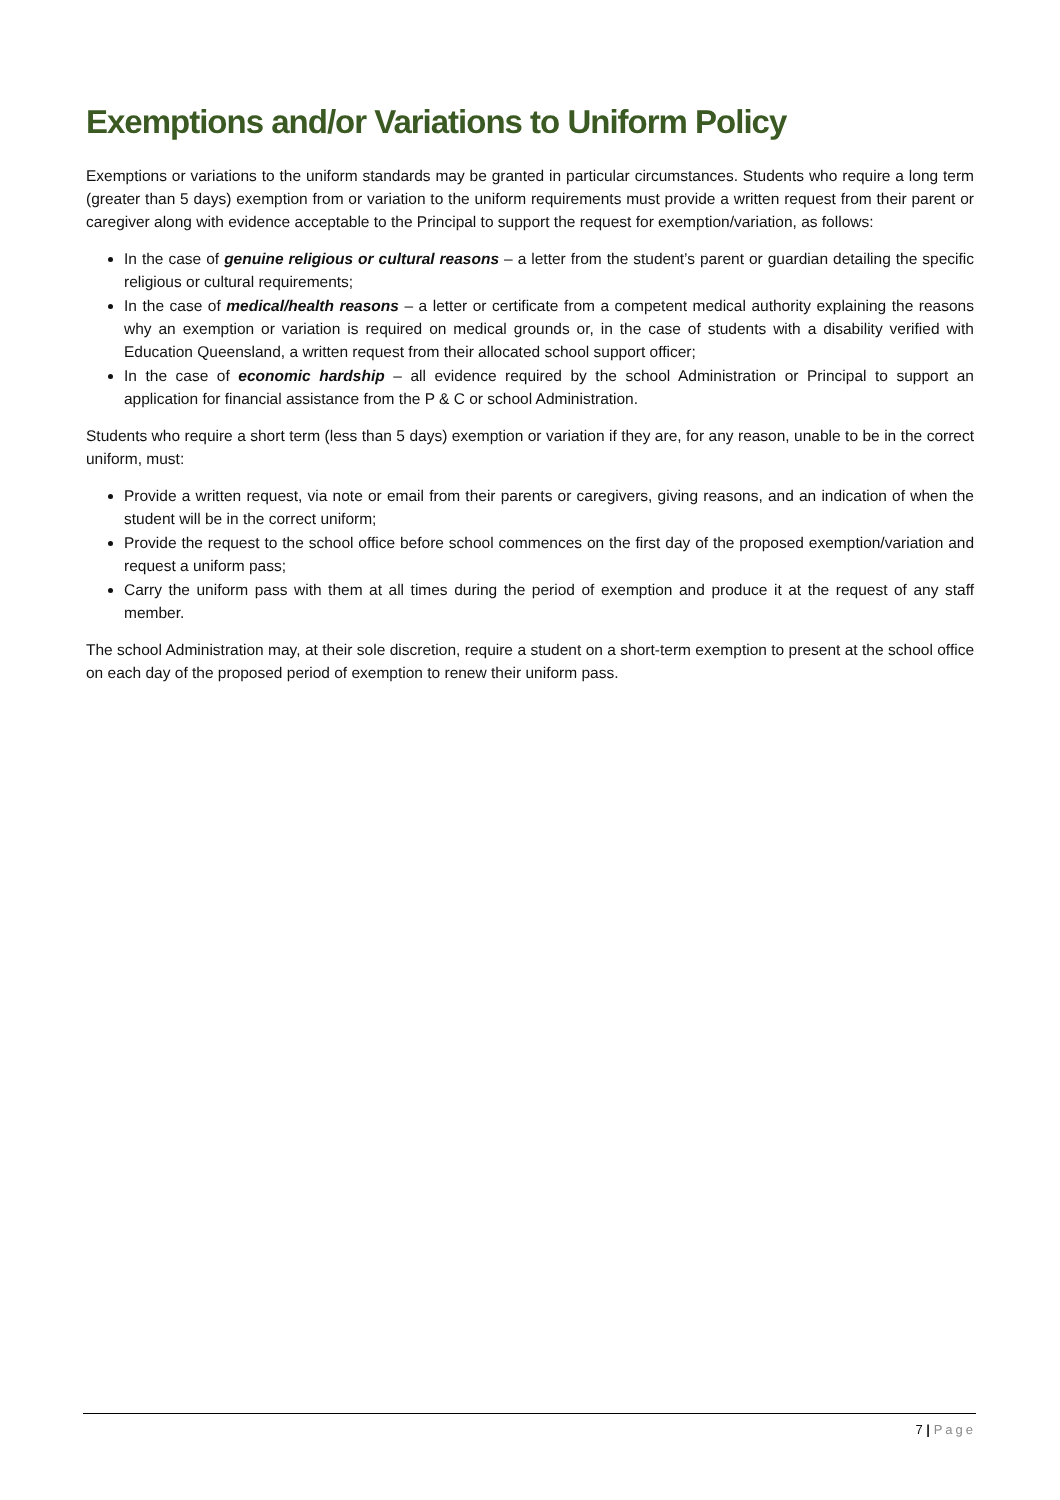Exemptions and/or Variations to Uniform Policy
Exemptions or variations to the uniform standards may be granted in particular circumstances. Students who require a long term (greater than 5 days) exemption from or variation to the uniform requirements must provide a written request from their parent or caregiver along with evidence acceptable to the Principal to support the request for exemption/variation, as follows:
In the case of genuine religious or cultural reasons – a letter from the student’s parent or guardian detailing the specific religious or cultural requirements;
In the case of medical/health reasons – a letter or certificate from a competent medical authority explaining the reasons why an exemption or variation is required on medical grounds or, in the case of students with a disability verified with Education Queensland, a written request from their allocated school support officer;
In the case of economic hardship – all evidence required by the school Administration or Principal to support an application for financial assistance from the P & C or school Administration.
Students who require a short term (less than 5 days) exemption or variation if they are, for any reason, unable to be in the correct uniform, must:
Provide a written request, via note or email from their parents or caregivers, giving reasons, and an indication of when the student will be in the correct uniform;
Provide the request to the school office before school commences on the first day of the proposed exemption/variation and request a uniform pass;
Carry the uniform pass with them at all times during the period of exemption and produce it at the request of any staff member.
The school Administration may, at their sole discretion, require a student on a short-term exemption to present at the school office on each day of the proposed period of exemption to renew their uniform pass.
7 | Page